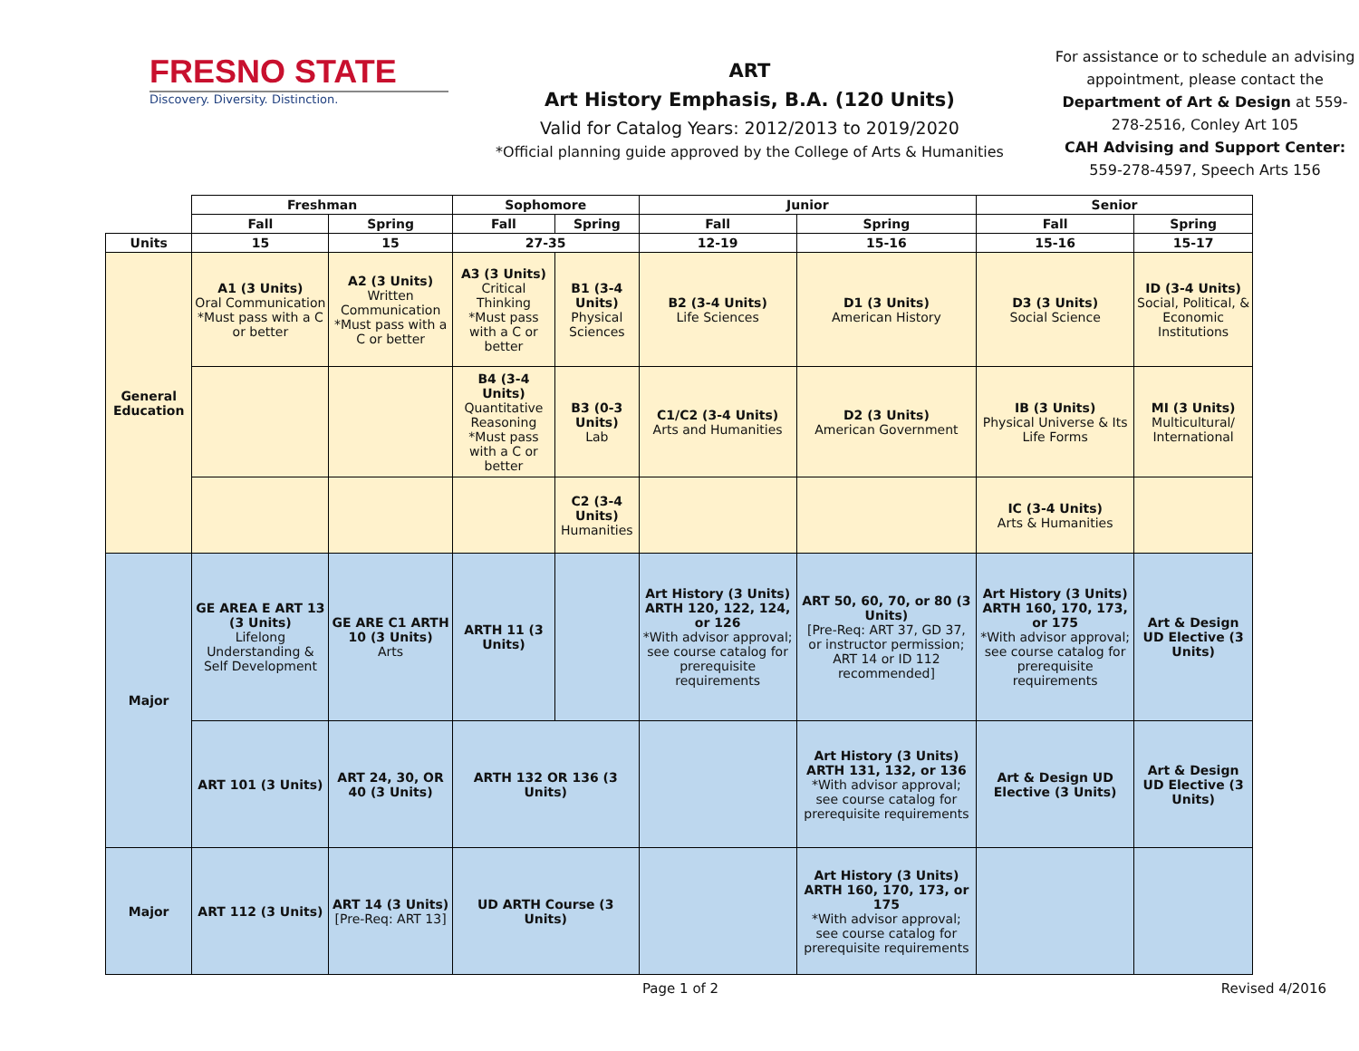FRESNO STATE
Discovery. Diversity. Distinction.
ART
Art History Emphasis, B.A. (120 Units)
Valid for Catalog Years: 2012/2013 to 2019/2020
*Official planning guide approved by the College of Arts & Humanities
For assistance or to schedule an advising appointment, please contact the Department of Art & Design at 559-278-2516, Conley Art 105
CAH Advising and Support Center:
559-278-4597, Speech Arts 156
| | Freshman | | Sophomore | | Junior | | Senior | |
| | Fall | Spring | Fall | Spring | Fall | Spring | Fall | Spring |
| Units | 15 | 15 | 27-35 | | 12-19 | 15-16 | 15-16 | 15-17 |
| General Education | A1 (3 Units) Oral Communication *Must pass with a C or better | A2 (3 Units) Written Communication *Must pass with a C or better | A3 (3 Units) Critical Thinking *Must pass with a C or better | B1 (3-4 Units) Physical Sciences | B2 (3-4 Units) Life Sciences | D1 (3 Units) American History | D3 (3 Units) Social Science | ID (3-4 Units) Social, Political, & Economic Institutions |
| | | | B4 (3-4 Units) Quantitative Reasoning *Must pass with a C or better | B3 (0-3 Units) Lab | C1/C2 (3-4 Units) Arts and Humanities | D2 (3 Units) American Government | IB (3 Units) Physical Universe & Its Life Forms | MI (3 Units) Multicultural/ International |
| | | | | C2 (3-4 Units) Humanities | | | IC (3-4 Units) Arts & Humanities | |
| Major | GE AREA E ART 13 (3 Units) Lifelong Understanding & Self Development | GE ARE C1 ARTH 10 (3 Units) Arts | ARTH 11 (3 Units) | | Art History (3 Units) ARTH 120, 122, 124, or 126 *With advisor approval; see course catalog for prerequisite requirements | ART 50, 60, 70, or 80 (3 Units) [Pre-Req: ART 37, GD 37, or instructor permission; ART 14 or ID 112 recommended] | Art History (3 Units) ARTH 160, 170, 173, or 175 *With advisor approval; see course catalog for prerequisite requirements | Art & Design UD Elective (3 Units) |
| | ART 101 (3 Units) | ART 24, 30, OR 40 (3 Units) | ARTH 132 OR 136 (3 Units) | | | Art History (3 Units) ARTH 131, 132, or 136 *With advisor approval; see course catalog for prerequisite requirements | Art & Design UD Elective (3 Units) | Art & Design UD Elective (3 Units) |
| Major | ART 112 (3 Units) | ART 14 (3 Units) [Pre-Req: ART 13] | UD ARTH Course (3 Units) | | | Art History (3 Units) ARTH 160, 170, 173, or 175 *With advisor approval; see course catalog for prerequisite requirements | | |
Page 1 of 2 Revised 4/2016